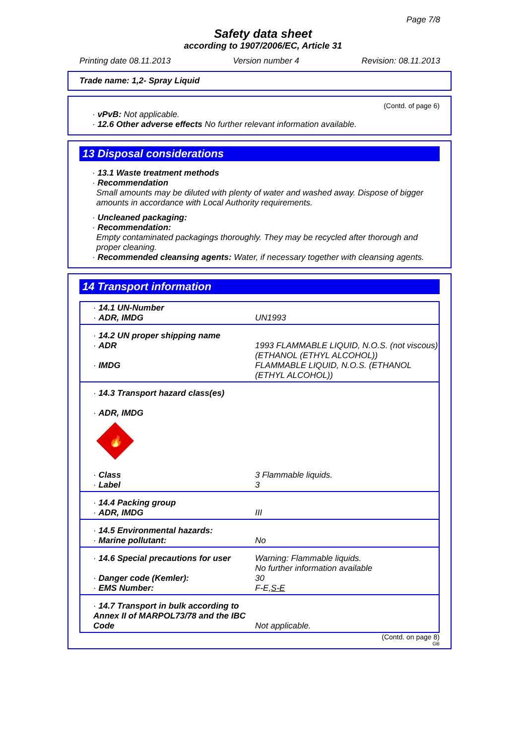Page 7/8
Safety data sheet
according to 1907/2006/EC, Article 31
Printing date 08.11.2013 Version number 4 Revision: 08.11.2013
Trade name: 1,2- Spray Liquid
(Contd. of page 6)
· vPvB: Not applicable.
· 12.6 Other adverse effects No further relevant information available.
13 Disposal considerations
· 13.1 Waste treatment methods
· Recommendation
Small amounts may be diluted with plenty of water and washed away. Dispose of bigger amounts in accordance with Local Authority requirements.
· Uncleaned packaging:
· Recommendation:
Empty contaminated packagings thoroughly. They may be recycled after thorough and proper cleaning.
· Recommended cleansing agents: Water, if necessary together with cleansing agents.
14 Transport information
| · 14.1 UN-Number · ADR, IMDG | UN1993 |
| · 14.2 UN proper shipping name · ADR · IMDG | 1993 FLAMMABLE LIQUID, N.O.S. (not viscous) (ETHANOL (ETHYL ALCOHOL)) FLAMMABLE LIQUID, N.O.S. (ETHANOL (ETHYL ALCOHOL)) |
| · 14.3 Transport hazard class(es) · ADR, IMDG 🔥 | |
| · Class · Label | 3 Flammable liquids. 3 |
| · 14.4 Packing group · ADR, IMDG | III |
| · 14.5 Environmental hazards: · Marine pollutant: | No |
| · 14.6 Special precautions for user · Danger code (Kemler): · EMS Number: | Warning: Flammable liquids. No further information available 30 F-E, S-E |
| · 14.7 Transport in bulk according to Annex II of MARPOL73/78 and the IBC Code | Not applicable. |
(Contd. on page 8)
GB